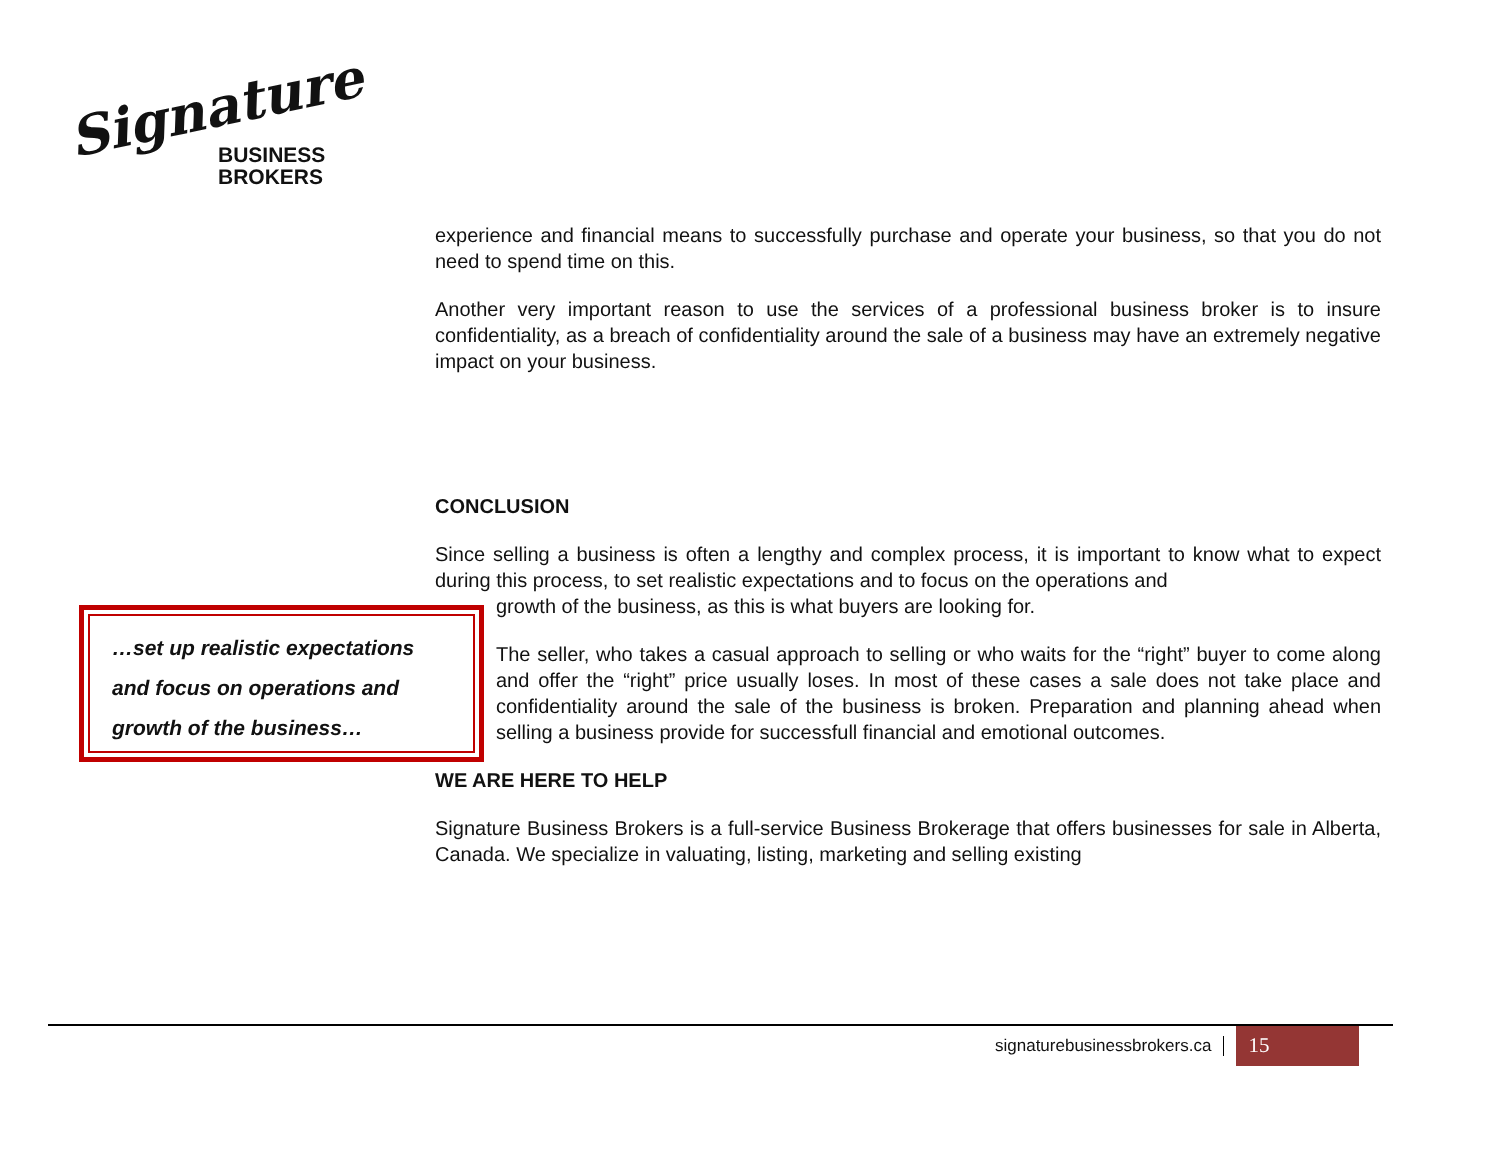Signature
BUSINESS
BROKERS
experience and financial means to successfully purchase and operate your business, so that you do not need to spend time on this.
Another very important reason to use the services of a professional business broker is to insure confidentiality, as a breach of confidentiality around the sale of a business may have an extremely negative impact on your business.
CONCLUSION
Since selling a business is often a lengthy and complex process, it is important to know what to expect during this process, to set realistic expectations and to focus on the operations and
growth of the business, as this is what buyers are looking for.
The seller, who takes a casual approach to selling or who waits for the “right” buyer to come along and offer the “right” price usually loses. In most of these cases a sale does not take place and confidentiality around the sale of the business is broken. Preparation and planning ahead when selling a business provide for successfull financial and emotional outcomes.
WE ARE HERE TO HELP
Signature Business Brokers is a full-service Business Brokerage that offers businesses for sale in Alberta, Canada. We specialize in valuating, listing, marketing and selling existing
…set up realistic expectations
and focus on operations and
growth of the business…
signaturebusinessbrokers.ca 15